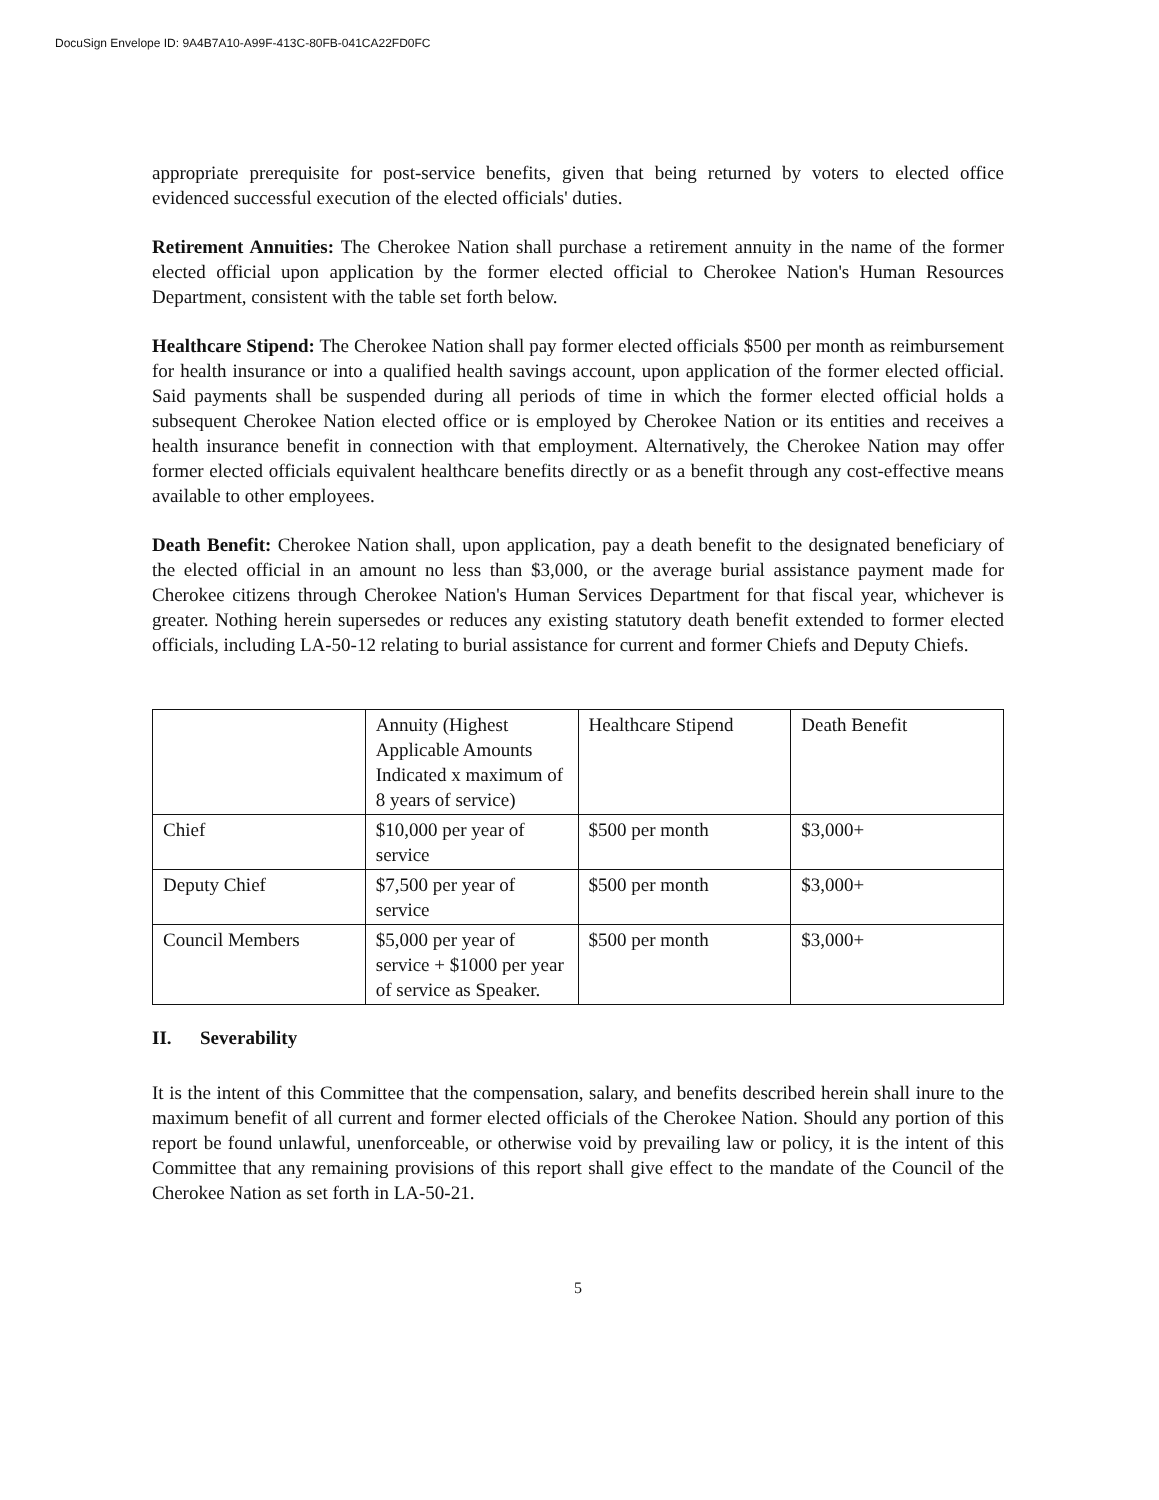DocuSign Envelope ID: 9A4B7A10-A99F-413C-80FB-041CA22FD0FC
appropriate prerequisite for post-service benefits, given that being returned by voters to elected office evidenced successful execution of the elected officials' duties.
Retirement Annuities: The Cherokee Nation shall purchase a retirement annuity in the name of the former elected official upon application by the former elected official to Cherokee Nation's Human Resources Department, consistent with the table set forth below.
Healthcare Stipend: The Cherokee Nation shall pay former elected officials $500 per month as reimbursement for health insurance or into a qualified health savings account, upon application of the former elected official. Said payments shall be suspended during all periods of time in which the former elected official holds a subsequent Cherokee Nation elected office or is employed by Cherokee Nation or its entities and receives a health insurance benefit in connection with that employment. Alternatively, the Cherokee Nation may offer former elected officials equivalent healthcare benefits directly or as a benefit through any cost-effective means available to other employees.
Death Benefit: Cherokee Nation shall, upon application, pay a death benefit to the designated beneficiary of the elected official in an amount no less than $3,000, or the average burial assistance payment made for Cherokee citizens through Cherokee Nation's Human Services Department for that fiscal year, whichever is greater. Nothing herein supersedes or reduces any existing statutory death benefit extended to former elected officials, including LA-50-12 relating to burial assistance for current and former Chiefs and Deputy Chiefs.
| | Annuity (Highest Applicable Amounts Indicated x maximum of 8 years of service) | Healthcare Stipend | Death Benefit |
| Chief | $10,000 per year of service | $500 per month | $3,000+ |
| Deputy Chief | $7,500 per year of service | $500 per month | $3,000+ |
| Council Members | $5,000 per year of service + $1000 per year of service as Speaker. | $500 per month | $3,000+ |
II. Severability
It is the intent of this Committee that the compensation, salary, and benefits described herein shall inure to the maximum benefit of all current and former elected officials of the Cherokee Nation. Should any portion of this report be found unlawful, unenforceable, or otherwise void by prevailing law or policy, it is the intent of this Committee that any remaining provisions of this report shall give effect to the mandate of the Council of the Cherokee Nation as set forth in LA-50-21.
5